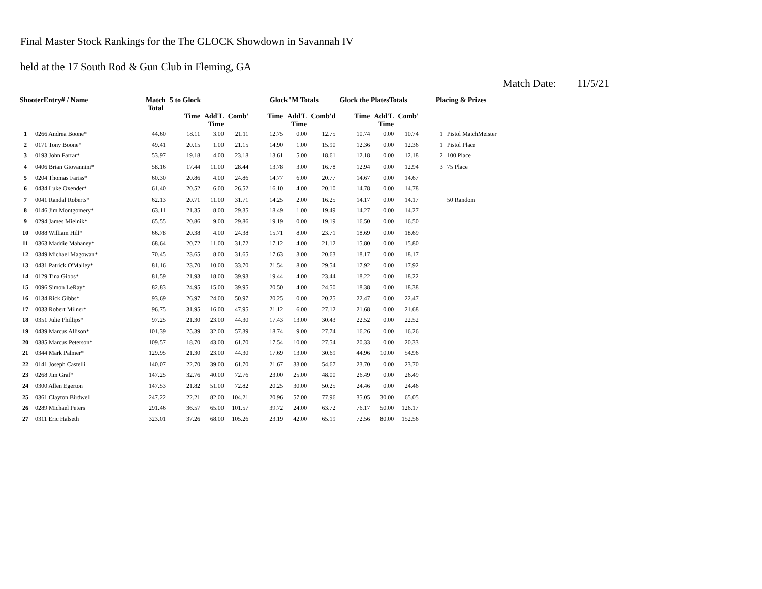Final Master Stock Rankings for the The GLOCK Showdown in Savannah IV
held at the 17 South Rod & Gun Club in Fleming, GA
Match Date: 11/5/21
| ShooterEntry# / Name | | Match Total | 5 to Glock | | | Glock"M Totals | | | Glock the PlatesTotals | | | Placing & Prizes | |
| --- | --- | --- | --- | --- | --- | --- | --- | --- | --- | --- | --- | --- | --- |
| | | | Time | Add'L Time | Comb' | Time | Add'L Time | Comb'd | Time | Add'L Time | Comb' | | |
| 1 | 0266 Andrea Boone* | 44.60 | 18.11 | 3.00 | 21.11 | 12.75 | 0.00 | 12.75 | 10.74 | 0.00 | 10.74 | 1 | Pistol MatchMeister |
| 2 | 0171 Tony Boone* | 49.41 | 20.15 | 1.00 | 21.15 | 14.90 | 1.00 | 15.90 | 12.36 | 0.00 | 12.36 | 1 | Pistol Place |
| 3 | 0193 John Farrar* | 53.97 | 19.18 | 4.00 | 23.18 | 13.61 | 5.00 | 18.61 | 12.18 | 0.00 | 12.18 | 2 | 100 Place |
| 4 | 0406 Brian Giovannini* | 58.16 | 17.44 | 11.00 | 28.44 | 13.78 | 3.00 | 16.78 | 12.94 | 0.00 | 12.94 | 3 | 75 Place |
| 5 | 0204 Thomas Fariss* | 60.30 | 20.86 | 4.00 | 24.86 | 14.77 | 6.00 | 20.77 | 14.67 | 0.00 | 14.67 | | |
| 6 | 0434 Luke Oxender* | 61.40 | 20.52 | 6.00 | 26.52 | 16.10 | 4.00 | 20.10 | 14.78 | 0.00 | 14.78 | | |
| 7 | 0041 Randal Roberts* | 62.13 | 20.71 | 11.00 | 31.71 | 14.25 | 2.00 | 16.25 | 14.17 | 0.00 | 14.17 | | 50 Random |
| 8 | 0146 Jim Montgomery* | 63.11 | 21.35 | 8.00 | 29.35 | 18.49 | 1.00 | 19.49 | 14.27 | 0.00 | 14.27 | | |
| 9 | 0294 James Mielnik* | 65.55 | 20.86 | 9.00 | 29.86 | 19.19 | 0.00 | 19.19 | 16.50 | 0.00 | 16.50 | | |
| 10 | 0088 William Hill* | 66.78 | 20.38 | 4.00 | 24.38 | 15.71 | 8.00 | 23.71 | 18.69 | 0.00 | 18.69 | | |
| 11 | 0363 Maddie Mahaney* | 68.64 | 20.72 | 11.00 | 31.72 | 17.12 | 4.00 | 21.12 | 15.80 | 0.00 | 15.80 | | |
| 12 | 0349 Michael Magowan* | 70.45 | 23.65 | 8.00 | 31.65 | 17.63 | 3.00 | 20.63 | 18.17 | 0.00 | 18.17 | | |
| 13 | 0431 Patrick O'Malley* | 81.16 | 23.70 | 10.00 | 33.70 | 21.54 | 8.00 | 29.54 | 17.92 | 0.00 | 17.92 | | |
| 14 | 0129 Tina Gibbs* | 81.59 | 21.93 | 18.00 | 39.93 | 19.44 | 4.00 | 23.44 | 18.22 | 0.00 | 18.22 | | |
| 15 | 0096 Simon LeRay* | 82.83 | 24.95 | 15.00 | 39.95 | 20.50 | 4.00 | 24.50 | 18.38 | 0.00 | 18.38 | | |
| 16 | 0134 Rick Gibbs* | 93.69 | 26.97 | 24.00 | 50.97 | 20.25 | 0.00 | 20.25 | 22.47 | 0.00 | 22.47 | | |
| 17 | 0033 Robert Milner* | 96.75 | 31.95 | 16.00 | 47.95 | 21.12 | 6.00 | 27.12 | 21.68 | 0.00 | 21.68 | | |
| 18 | 0351 Julie Phillips* | 97.25 | 21.30 | 23.00 | 44.30 | 17.43 | 13.00 | 30.43 | 22.52 | 0.00 | 22.52 | | |
| 19 | 0439 Marcus Allison* | 101.39 | 25.39 | 32.00 | 57.39 | 18.74 | 9.00 | 27.74 | 16.26 | 0.00 | 16.26 | | |
| 20 | 0385 Marcus Peterson* | 109.57 | 18.70 | 43.00 | 61.70 | 17.54 | 10.00 | 27.54 | 20.33 | 0.00 | 20.33 | | |
| 21 | 0344 Mark Palmer* | 129.95 | 21.30 | 23.00 | 44.30 | 17.69 | 13.00 | 30.69 | 44.96 | 10.00 | 54.96 | | |
| 22 | 0141 Joseph Castelli | 140.07 | 22.70 | 39.00 | 61.70 | 21.67 | 33.00 | 54.67 | 23.70 | 0.00 | 23.70 | | |
| 23 | 0268 Jim Graf* | 147.25 | 32.76 | 40.00 | 72.76 | 23.00 | 25.00 | 48.00 | 26.49 | 0.00 | 26.49 | | |
| 24 | 0300 Allen Egerton | 147.53 | 21.82 | 51.00 | 72.82 | 20.25 | 30.00 | 50.25 | 24.46 | 0.00 | 24.46 | | |
| 25 | 0361 Clayton Birdwell | 247.22 | 22.21 | 82.00 | 104.21 | 20.96 | 57.00 | 77.96 | 35.05 | 30.00 | 65.05 | | |
| 26 | 0289 Michael Peters | 291.46 | 36.57 | 65.00 | 101.57 | 39.72 | 24.00 | 63.72 | 76.17 | 50.00 | 126.17 | | |
| 27 | 0311 Eric Halseth | 323.01 | 37.26 | 68.00 | 105.26 | 23.19 | 42.00 | 65.19 | 72.56 | 80.00 | 152.56 | | |